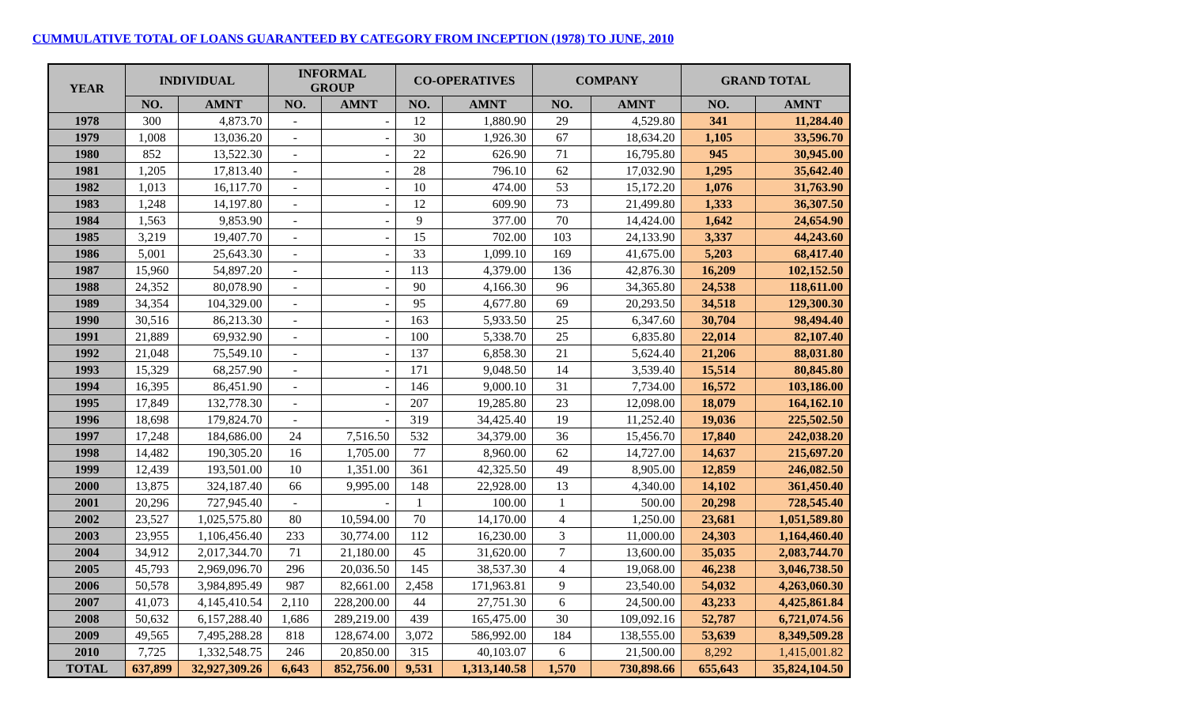CUMMULATIVE TOTAL OF LOANS GUARANTEED BY CATEGORY FROM INCEPTION (1978) TO JUNE, 2010
| YEAR | INDIVIDUAL | | INFORMAL GROUP | | CO-OPERATIVES | | COMPANY | | GRAND TOTAL | |
| --- | --- | --- | --- | --- | --- | --- | --- | --- | --- | --- |
| | NO. | AMNT | NO. | AMNT | NO. | AMNT | NO. | AMNT | NO. | AMNT |
| 1978 | 300 | 4,873.70 | - | - | 12 | 1,880.90 | 29 | 4,529.80 | 341 | 11,284.40 |
| 1979 | 1,008 | 13,036.20 | - | - | 30 | 1,926.30 | 67 | 18,634.20 | 1,105 | 33,596.70 |
| 1980 | 852 | 13,522.30 | - | - | 22 | 626.90 | 71 | 16,795.80 | 945 | 30,945.00 |
| 1981 | 1,205 | 17,813.40 | - | - | 28 | 796.10 | 62 | 17,032.90 | 1,295 | 35,642.40 |
| 1982 | 1,013 | 16,117.70 | - | - | 10 | 474.00 | 53 | 15,172.20 | 1,076 | 31,763.90 |
| 1983 | 1,248 | 14,197.80 | - | - | 12 | 609.90 | 73 | 21,499.80 | 1,333 | 36,307.50 |
| 1984 | 1,563 | 9,853.90 | - | - | 9 | 377.00 | 70 | 14,424.00 | 1,642 | 24,654.90 |
| 1985 | 3,219 | 19,407.70 | - | - | 15 | 702.00 | 103 | 24,133.90 | 3,337 | 44,243.60 |
| 1986 | 5,001 | 25,643.30 | - | - | 33 | 1,099.10 | 169 | 41,675.00 | 5,203 | 68,417.40 |
| 1987 | 15,960 | 54,897.20 | - | - | 113 | 4,379.00 | 136 | 42,876.30 | 16,209 | 102,152.50 |
| 1988 | 24,352 | 80,078.90 | - | - | 90 | 4,166.30 | 96 | 34,365.80 | 24,538 | 118,611.00 |
| 1989 | 34,354 | 104,329.00 | - | - | 95 | 4,677.80 | 69 | 20,293.50 | 34,518 | 129,300.30 |
| 1990 | 30,516 | 86,213.30 | - | - | 163 | 5,933.50 | 25 | 6,347.60 | 30,704 | 98,494.40 |
| 1991 | 21,889 | 69,932.90 | - | - | 100 | 5,338.70 | 25 | 6,835.80 | 22,014 | 82,107.40 |
| 1992 | 21,048 | 75,549.10 | - | - | 137 | 6,858.30 | 21 | 5,624.40 | 21,206 | 88,031.80 |
| 1993 | 15,329 | 68,257.90 | - | - | 171 | 9,048.50 | 14 | 3,539.40 | 15,514 | 80,845.80 |
| 1994 | 16,395 | 86,451.90 | - | - | 146 | 9,000.10 | 31 | 7,734.00 | 16,572 | 103,186.00 |
| 1995 | 17,849 | 132,778.30 | - | - | 207 | 19,285.80 | 23 | 12,098.00 | 18,079 | 164,162.10 |
| 1996 | 18,698 | 179,824.70 | - | - | 319 | 34,425.40 | 19 | 11,252.40 | 19,036 | 225,502.50 |
| 1997 | 17,248 | 184,686.00 | 24 | 7,516.50 | 532 | 34,379.00 | 36 | 15,456.70 | 17,840 | 242,038.20 |
| 1998 | 14,482 | 190,305.20 | 16 | 1,705.00 | 77 | 8,960.00 | 62 | 14,727.00 | 14,637 | 215,697.20 |
| 1999 | 12,439 | 193,501.00 | 10 | 1,351.00 | 361 | 42,325.50 | 49 | 8,905.00 | 12,859 | 246,082.50 |
| 2000 | 13,875 | 324,187.40 | 66 | 9,995.00 | 148 | 22,928.00 | 13 | 4,340.00 | 14,102 | 361,450.40 |
| 2001 | 20,296 | 727,945.40 | - | - | 1 | 100.00 | 1 | 500.00 | 20,298 | 728,545.40 |
| 2002 | 23,527 | 1,025,575.80 | 80 | 10,594.00 | 70 | 14,170.00 | 4 | 1,250.00 | 23,681 | 1,051,589.80 |
| 2003 | 23,955 | 1,106,456.40 | 233 | 30,774.00 | 112 | 16,230.00 | 3 | 11,000.00 | 24,303 | 1,164,460.40 |
| 2004 | 34,912 | 2,017,344.70 | 71 | 21,180.00 | 45 | 31,620.00 | 7 | 13,600.00 | 35,035 | 2,083,744.70 |
| 2005 | 45,793 | 2,969,096.70 | 296 | 20,036.50 | 145 | 38,537.30 | 4 | 19,068.00 | 46,238 | 3,046,738.50 |
| 2006 | 50,578 | 3,984,895.49 | 987 | 82,661.00 | 2,458 | 171,963.81 | 9 | 23,540.00 | 54,032 | 4,263,060.30 |
| 2007 | 41,073 | 4,145,410.54 | 2,110 | 228,200.00 | 44 | 27,751.30 | 6 | 24,500.00 | 43,233 | 4,425,861.84 |
| 2008 | 50,632 | 6,157,288.40 | 1,686 | 289,219.00 | 439 | 165,475.00 | 30 | 109,092.16 | 52,787 | 6,721,074.56 |
| 2009 | 49,565 | 7,495,288.28 | 818 | 128,674.00 | 3,072 | 586,992.00 | 184 | 138,555.00 | 53,639 | 8,349,509.28 |
| 2010 | 7,725 | 1,332,548.75 | 246 | 20,850.00 | 315 | 40,103.07 | 6 | 21,500.00 | 8,292 | 1,415,001.82 |
| TOTAL | 637,899 | 32,927,309.26 | 6,643 | 852,756.00 | 9,531 | 1,313,140.58 | 1,570 | 730,898.66 | 655,643 | 35,824,104.50 |